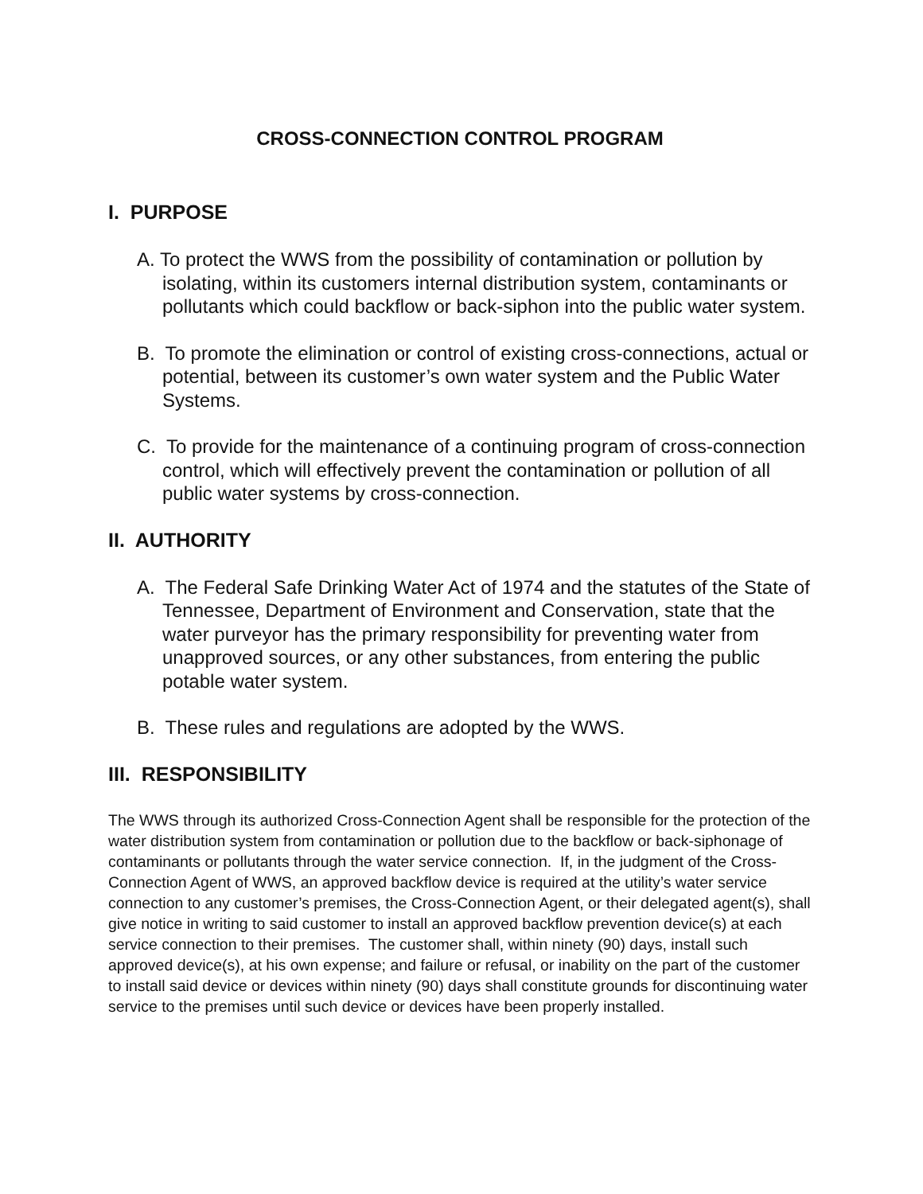CROSS-CONNECTION CONTROL PROGRAM
I. PURPOSE
A. To protect the WWS from the possibility of contamination or pollution by isolating, within its customers internal distribution system, contaminants or pollutants which could backflow or back-siphon into the public water system.
B. To promote the elimination or control of existing cross-connections, actual or potential, between its customer’s own water system and the Public Water Systems.
C. To provide for the maintenance of a continuing program of cross-connection control, which will effectively prevent the contamination or pollution of all public water systems by cross-connection.
II. AUTHORITY
A. The Federal Safe Drinking Water Act of 1974 and the statutes of the State of Tennessee, Department of Environment and Conservation, state that the water purveyor has the primary responsibility for preventing water from unapproved sources, or any other substances, from entering the public potable water system.
B. These rules and regulations are adopted by the WWS.
III. RESPONSIBILITY
The WWS through its authorized Cross-Connection Agent shall be responsible for the protection of the water distribution system from contamination or pollution due to the backflow or back-siphonage of contaminants or pollutants through the water service connection. If, in the judgment of the Cross-Connection Agent of WWS, an approved backflow device is required at the utility’s water service connection to any customer’s premises, the Cross-Connection Agent, or their delegated agent(s), shall give notice in writing to said customer to install an approved backflow prevention device(s) at each service connection to their premises. The customer shall, within ninety (90) days, install such approved device(s), at his own expense; and failure or refusal, or inability on the part of the customer to install said device or devices within ninety (90) days shall constitute grounds for discontinuing water service to the premises until such device or devices have been properly installed.